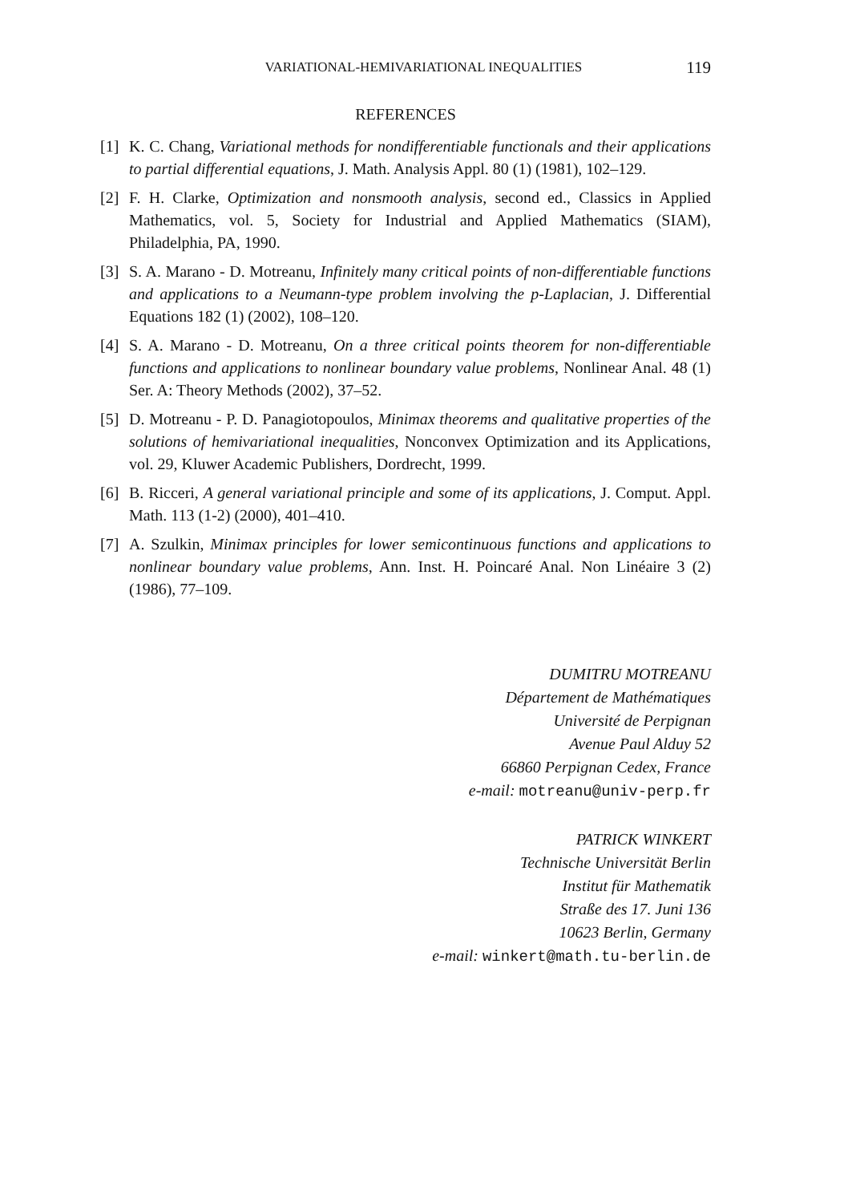VARIATIONAL-HEMIVARIATIONAL INEQUALITIES 119
REFERENCES
[1] K. C. Chang, Variational methods for nondifferentiable functionals and their applications to partial differential equations, J. Math. Analysis Appl. 80 (1) (1981), 102–129.
[2] F. H. Clarke, Optimization and nonsmooth analysis, second ed., Classics in Applied Mathematics, vol. 5, Society for Industrial and Applied Mathematics (SIAM), Philadelphia, PA, 1990.
[3] S. A. Marano - D. Motreanu, Infinitely many critical points of non-differentiable functions and applications to a Neumann-type problem involving the p-Laplacian, J. Differential Equations 182 (1) (2002), 108–120.
[4] S. A. Marano - D. Motreanu, On a three critical points theorem for non-differentiable functions and applications to nonlinear boundary value problems, Nonlinear Anal. 48 (1) Ser. A: Theory Methods (2002), 37–52.
[5] D. Motreanu - P. D. Panagiotopoulos, Minimax theorems and qualitative properties of the solutions of hemivariational inequalities, Nonconvex Optimization and its Applications, vol. 29, Kluwer Academic Publishers, Dordrecht, 1999.
[6] B. Ricceri, A general variational principle and some of its applications, J. Comput. Appl. Math. 113 (1-2) (2000), 401–410.
[7] A. Szulkin, Minimax principles for lower semicontinuous functions and applications to nonlinear boundary value problems, Ann. Inst. H. Poincaré Anal. Non Linéaire 3 (2) (1986), 77–109.
DUMITRU MOTREANU
Département de Mathématiques
Université de Perpignan
Avenue Paul Alduy 52
66860 Perpignan Cedex, France
e-mail: motreanu@univ-perp.fr
PATRICK WINKERT
Technische Universität Berlin
Institut für Mathematik
Straße des 17. Juni 136
10623 Berlin, Germany
e-mail: winkert@math.tu-berlin.de